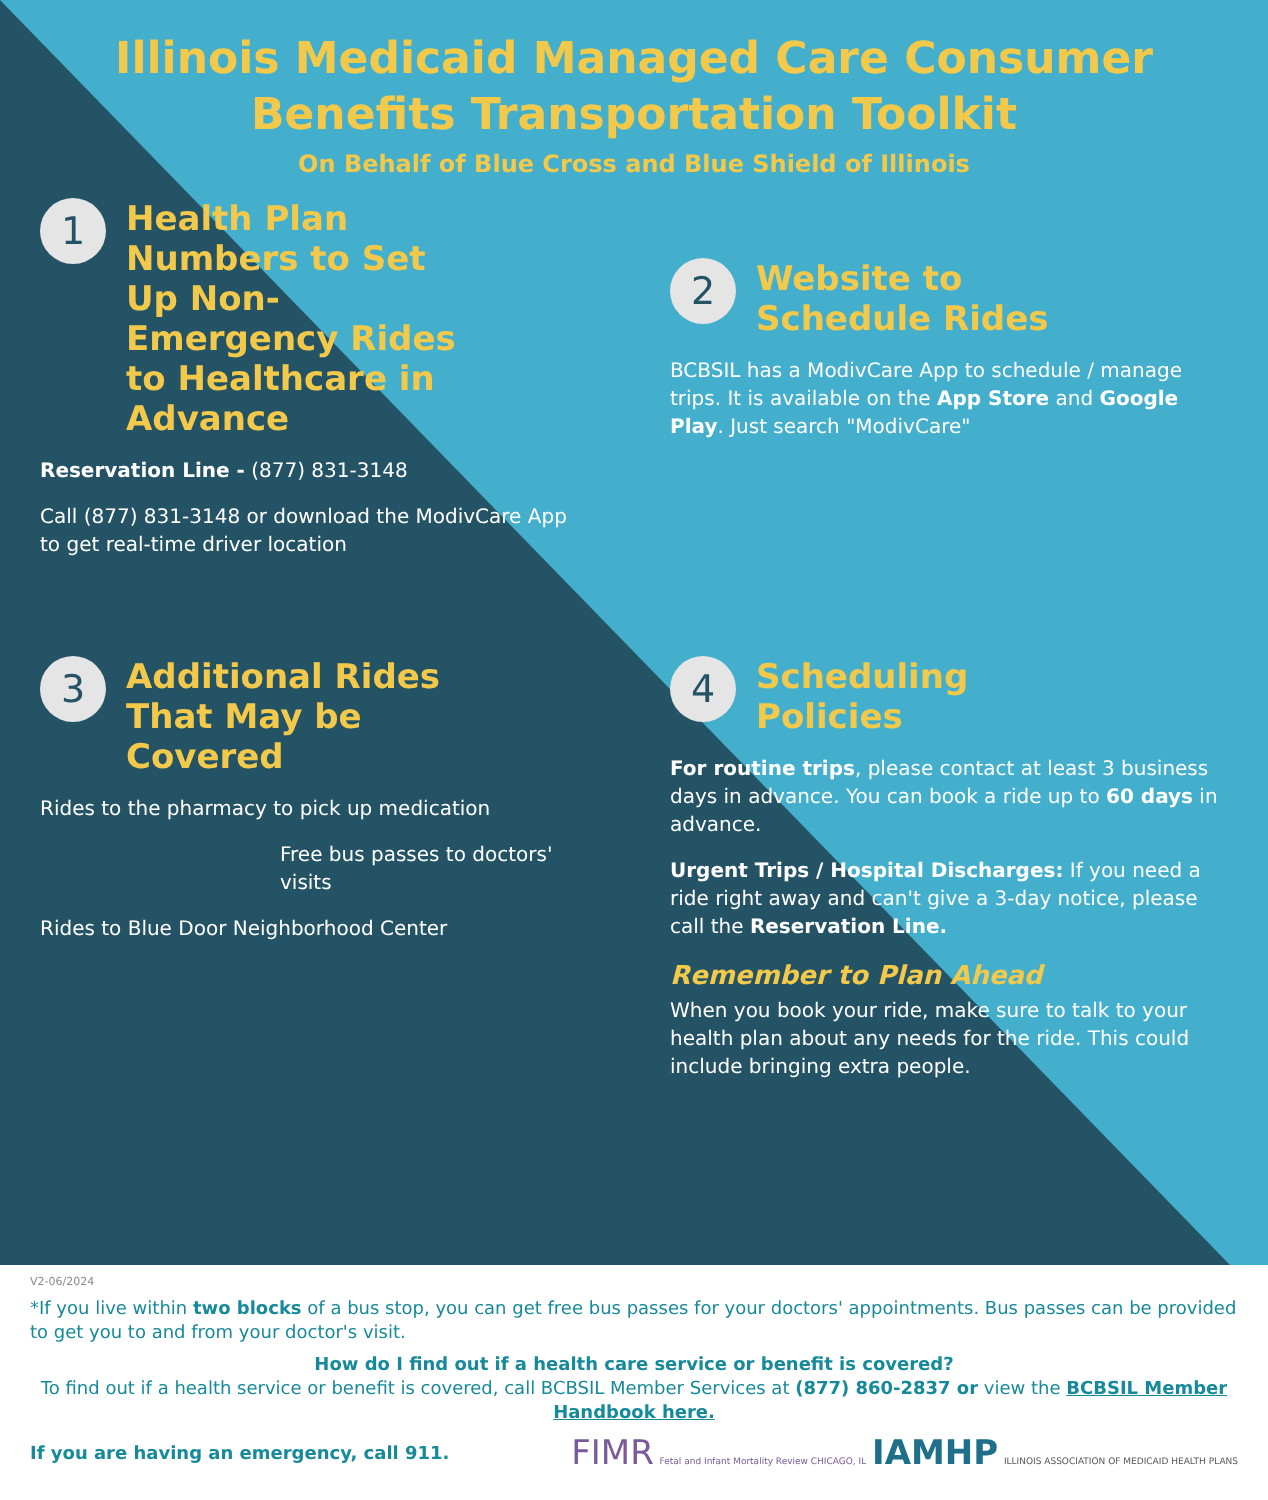Illinois Medicaid Managed Care Consumer
Benefits Transportation Toolkit
On Behalf of Blue Cross and Blue Shield of Illinois
1
Health Plan Numbers to Set Up Non-Emergency Rides to Healthcare in Advance
Reservation Line - (877) 831-3148
Call (877) 831-3148 or download the ModivCare App to get real-time driver location
2
Website to Schedule Rides
BCBSIL has a ModivCare App to schedule / manage trips. It is available on the App Store and Google Play. Just search "ModivCare"
3
Additional Rides That May be Covered
Rides to the pharmacy to pick up medication
Free bus passes to doctors' visits
Rides to Blue Door Neighborhood Center
4
Scheduling Policies
For routine trips, please contact at least 3 business days in advance. You can book a ride up to 60 days in advance.
Urgent Trips / Hospital Discharges: If you need a ride right away and can't give a 3-day notice, please call the Reservation Line.
Remember to Plan Ahead
When you book your ride, make sure to talk to your health plan about any needs for the ride. This could include bringing extra people.
V2-06/2024
*If you live within two blocks of a bus stop, you can get free bus passes for your doctors' appointments. Bus passes can be provided to get you to and from your doctor's visit.
How do I find out if a health care service or benefit is covered?
To find out if a health service or benefit is covered, call BCBSIL Member Services at (877) 860-2837 or view the BCBSIL Member Handbook here.
If you are having an emergency, call 911.
FIMR Fetal and Infant Mortality Review CHICAGO, IL IAMHP ILLINOIS ASSOCIATION OF MEDICAID HEALTH PLANS